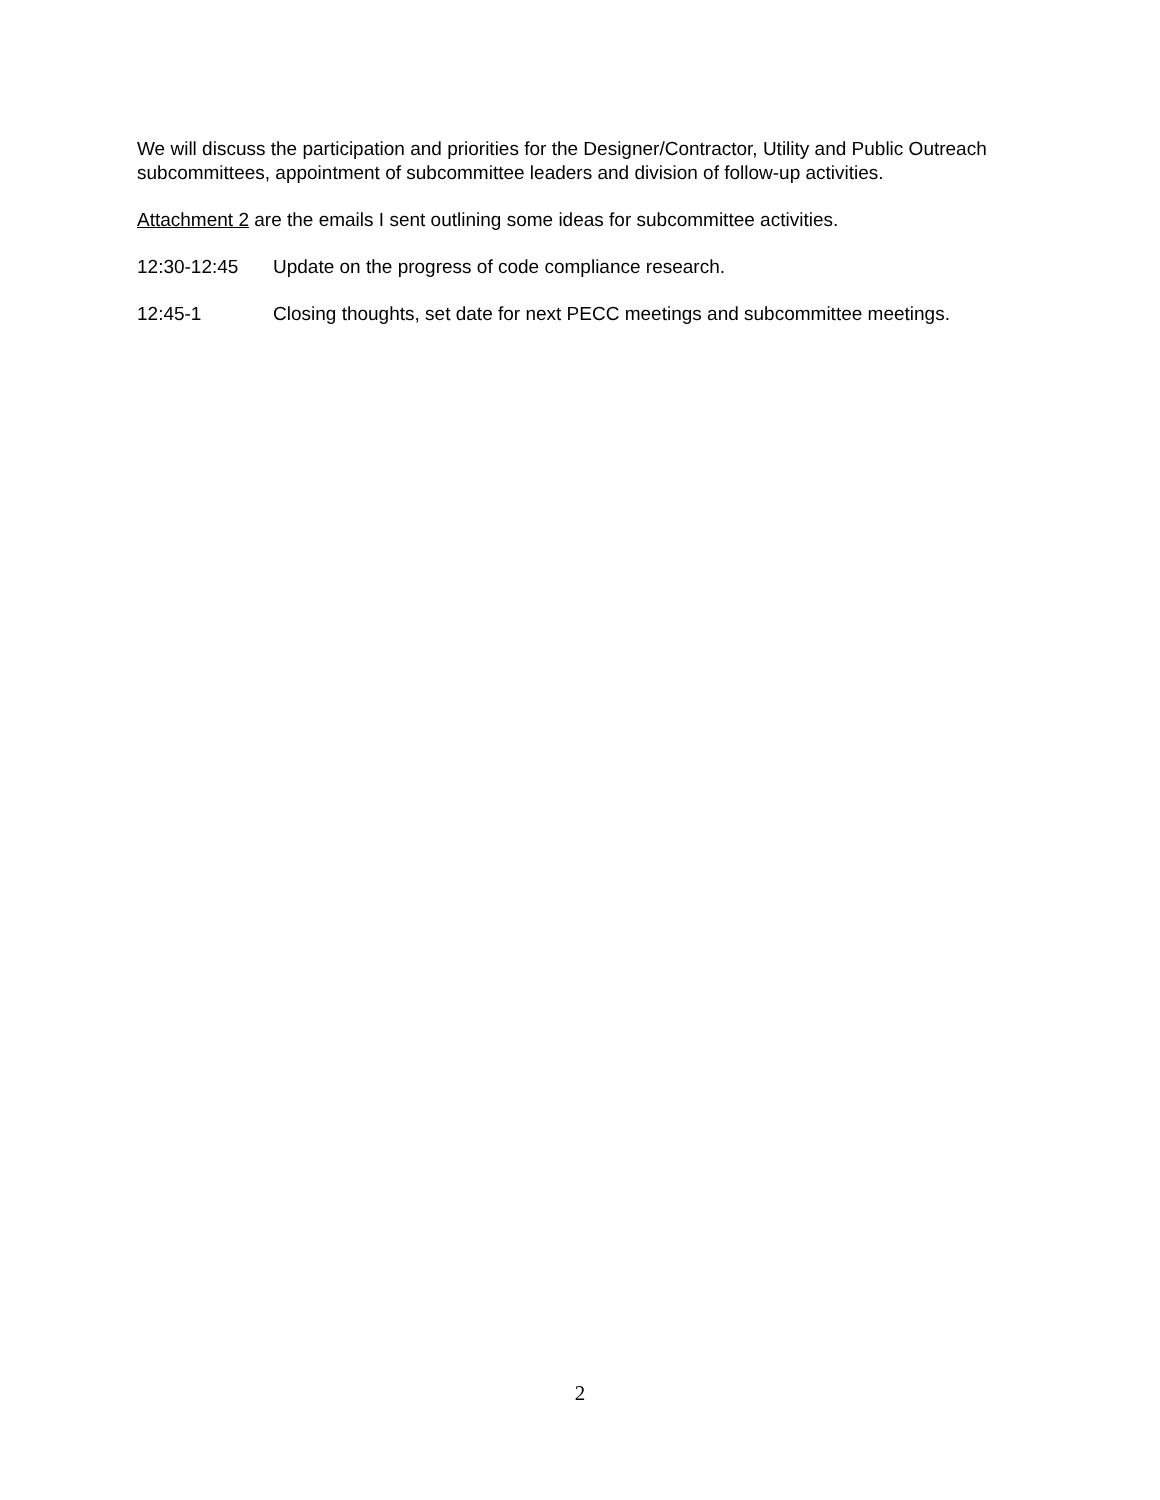We will discuss the participation and priorities for the Designer/Contractor, Utility and Public Outreach subcommittees, appointment of subcommittee leaders and division of follow-up activities.
Attachment 2 are the emails I sent outlining some ideas for subcommittee activities.
12:30-12:45 Update on the progress of code compliance research.
12:45-1 Closing thoughts, set date for next PECC meetings and subcommittee meetings.
2